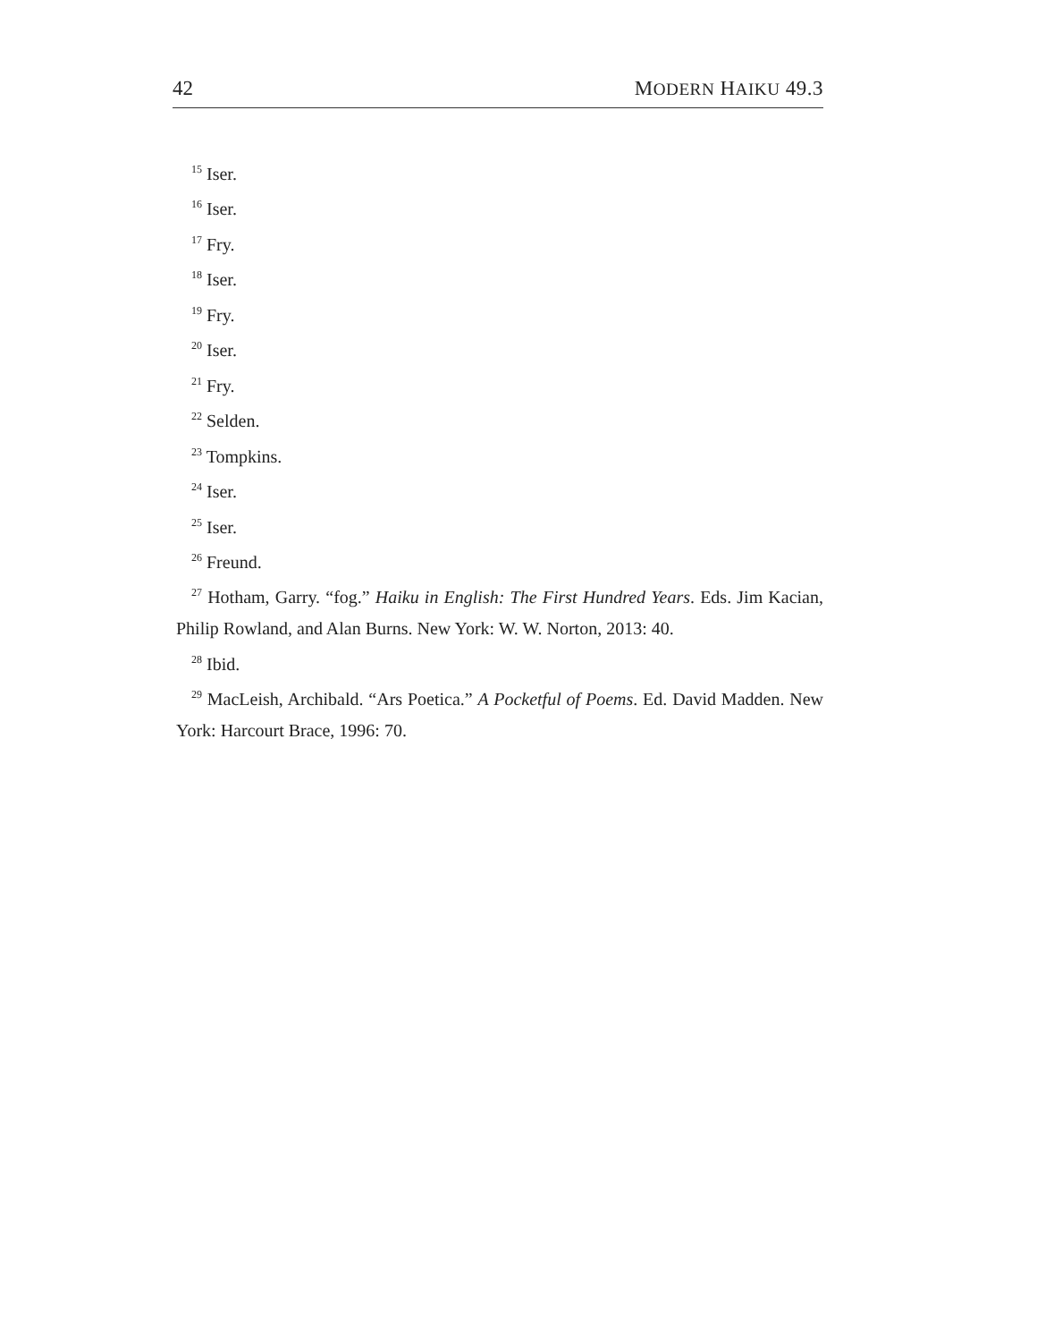42 MODERN HAIKU 49.3
<sup>15</sup> Iser.
<sup>16</sup> Iser.
<sup>17</sup> Fry.
<sup>18</sup> Iser.
<sup>19</sup> Fry.
<sup>20</sup> Iser.
<sup>21</sup> Fry.
<sup>22</sup> Selden.
<sup>23</sup> Tompkins.
<sup>24</sup> Iser.
<sup>25</sup> Iser.
<sup>26</sup> Freund.
<sup>27</sup> Hotham, Garry. “fog.” Haiku in English: The First Hundred Years. Eds. Jim Kacian, Philip Rowland, and Alan Burns. New York: W. W. Norton, 2013: 40.
<sup>28</sup> Ibid.
<sup>29</sup> MacLeish, Archibald. “Ars Poetica.” A Pocketful of Poems. Ed. David Madden. New York: Harcourt Brace, 1996: 70.